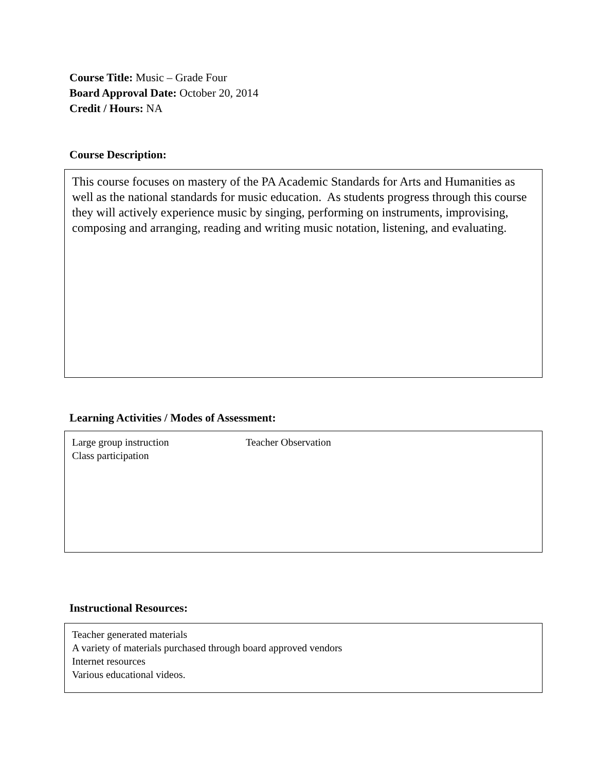Course Title: Music – Grade Four
Board Approval Date: October 20, 2014
Credit / Hours: NA
Course Description:
This course focuses on mastery of the PA Academic Standards for Arts and Humanities as well as the national standards for music education. As students progress through this course they will actively experience music by singing, performing on instruments, improvising, composing and arranging, reading and writing music notation, listening, and evaluating.
Learning Activities / Modes of Assessment:
Large group instruction Teacher Observation
Class participation
Instructional Resources:
Teacher generated materials
A variety of materials purchased through board approved vendors
Internet resources
Various educational videos.